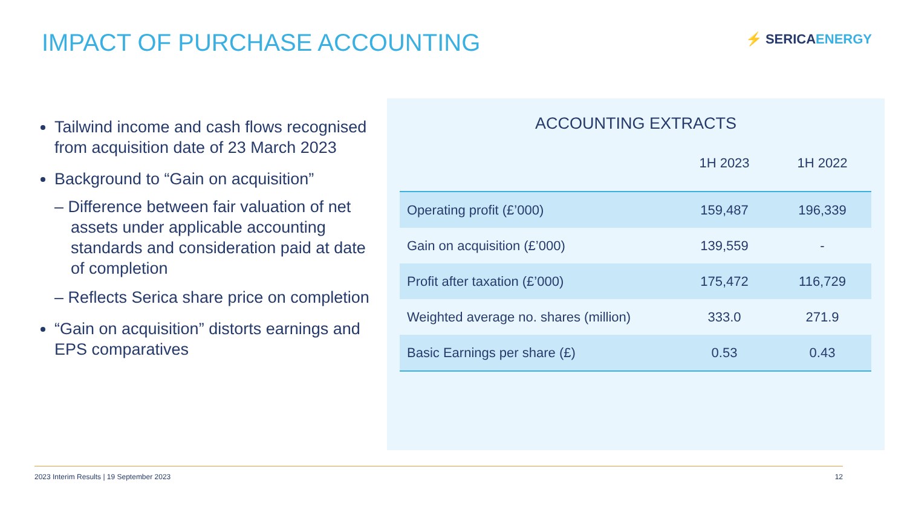IMPACT OF PURCHASE ACCOUNTING
⚡ SERICAENERGY
Tailwind income and cash flows recognised from acquisition date of 23 March 2023
Background to “Gain on acquisition”
– Difference between fair valuation of net assets under applicable accounting standards and consideration paid at date of completion
– Reflects Serica share price on completion
“Gain on acquisition” distorts earnings and EPS comparatives
ACCOUNTING EXTRACTS
| | 1H 2023 | 1H 2022 |
| --- | --- | --- |
| Operating profit (£’000) | 159,487 | 196,339 |
| Gain on acquisition (£’000) | 139,559 | - |
| Profit after taxation (£’000) | 175,472 | 116,729 |
| Weighted average no. shares (million) | 333.0 | 271.9 |
| Basic Earnings per share (£) | 0.53 | 0.43 |
2023 Interim Results | 19 September 2023 12